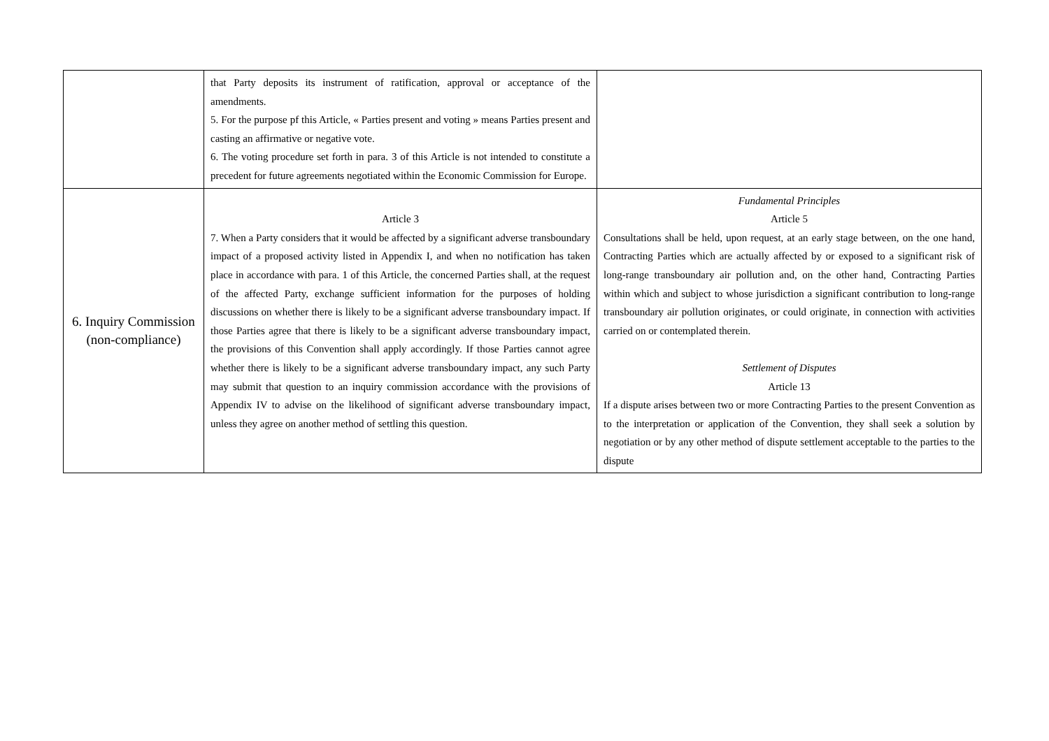| | that Party deposits its instrument of ratification, approval or acceptance of the amendments. 5. For the purpose pf this Article, « Parties present and voting » means Parties present and casting an affirmative or negative vote. 6. The voting procedure set forth in para. 3 of this Article is not intended to constitute a precedent for future agreements negotiated within the Economic Commission for Europe. | |
| 6. Inquiry Commission (non-compliance) | Article 3 7. When a Party considers that it would be affected by a significant adverse transboundary impact of a proposed activity listed in Appendix I, and when no notification has taken place in accordance with para. 1 of this Article, the concerned Parties shall, at the request of the affected Party, exchange sufficient information for the purposes of holding discussions on whether there is likely to be a significant adverse transboundary impact. If those Parties agree that there is likely to be a significant adverse transboundary impact, the provisions of this Convention shall apply accordingly. If those Parties cannot agree whether there is likely to be a significant adverse transboundary impact, any such Party may submit that question to an inquiry commission accordance with the provisions of Appendix IV to advise on the likelihood of significant adverse transboundary impact, unless they agree on another method of settling this question. | Fundamental Principles Article 5 Consultations shall be held, upon request, at an early stage between, on the one hand, Contracting Parties which are actually affected by or exposed to a significant risk of long-range transboundary air pollution and, on the other hand, Contracting Parties within which and subject to whose jurisdiction a significant contribution to long-range transboundary air pollution originates, or could originate, in connection with activities carried on or contemplated therein. Settlement of Disputes Article 13 If a dispute arises between two or more Contracting Parties to the present Convention as to the interpretation or application of the Convention, they shall seek a solution by negotiation or by any other method of dispute settlement acceptable to the parties to the dispute |